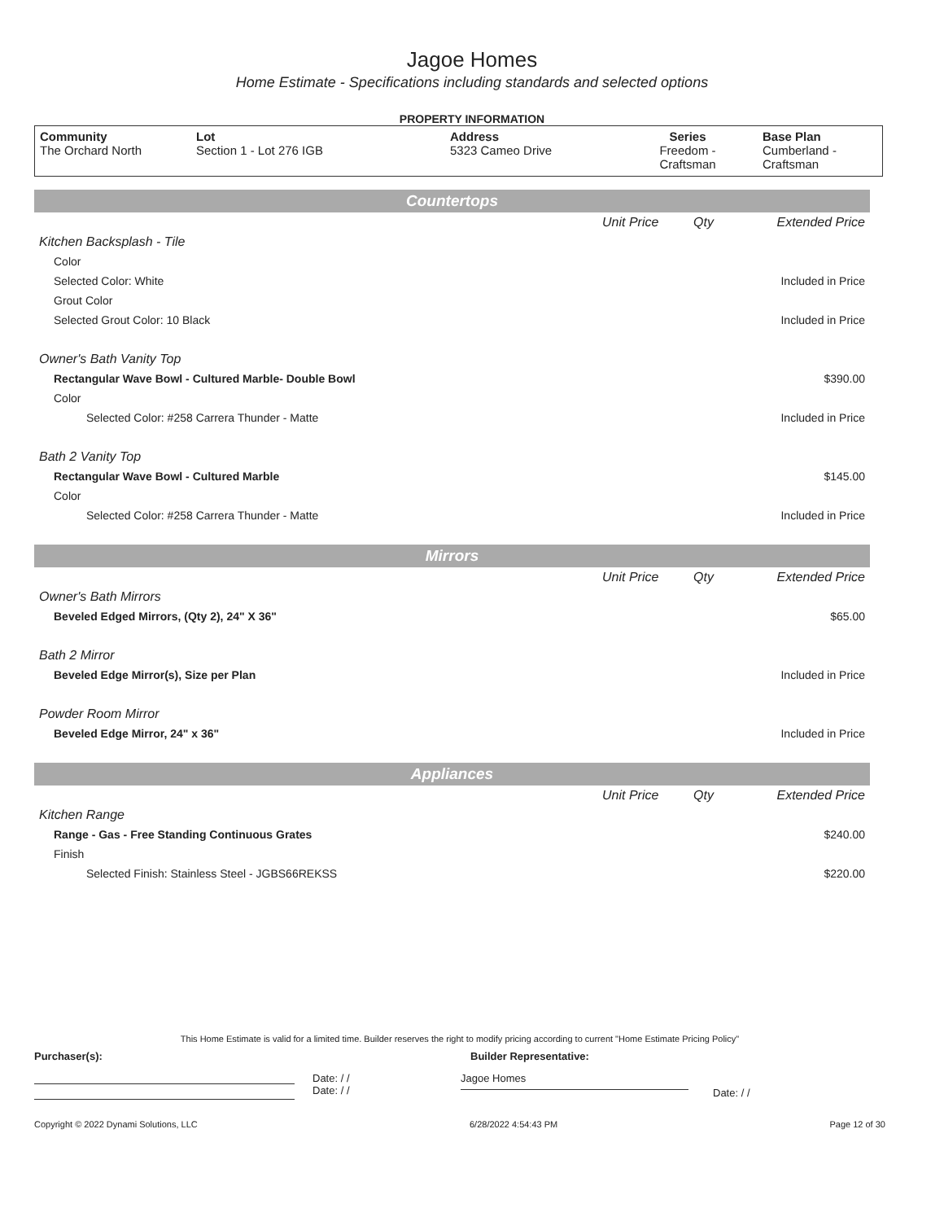Jagoe Homes
Home Estimate - Specifications including standards and selected options
PROPERTY INFORMATION
| Community The Orchard North | Lot Section 1 - Lot 276 IGB | Address 5323 Cameo Drive | Series Freedom - Craftsman | Base Plan Cumberland - Craftsman |
| Countertops | | | |
| | Unit Price | Qty | Extended Price |
| Kitchen Backsplash - Tile | | | |
| Color | | | |
| Selected Color: White | | | Included in Price |
| Grout Color | | | |
| Selected Grout Color: 10 Black | | | Included in Price |
| Owner's Bath Vanity Top | | | |
| Rectangular Wave Bowl - Cultured Marble- Double Bowl | | | $390.00 |
| Color | | | |
| Selected Color: #258 Carrera Thunder - Matte | | | Included in Price |
| Bath 2 Vanity Top | | | |
| Rectangular Wave Bowl - Cultured Marble | | | $145.00 |
| Color | | | |
| Selected Color: #258 Carrera Thunder - Matte | | | Included in Price |
| Mirrors | | | |
| | Unit Price | Qty | Extended Price |
| Owner's Bath Mirrors | | | |
| Beveled Edged Mirrors, (Qty 2), 24" X 36" | | | $65.00 |
| Bath 2 Mirror | | | |
| Beveled Edge Mirror(s), Size per Plan | | | Included in Price |
| Powder Room Mirror | | | |
| Beveled Edge Mirror, 24" x 36" | | | Included in Price |
| Appliances | | | |
| | Unit Price | Qty | Extended Price |
| Kitchen Range | | | |
| Range - Gas - Free Standing Continuous Grates | | | $240.00 |
| Finish | | | |
| Selected Finish: Stainless Steel - JGBS66REKSS | | | $220.00 |
This Home Estimate is valid for a limited time. Builder reserves the right to modify pricing according to current "Home Estimate Pricing Policy"
Purchaser(s): Builder Representative:
Date: / /
Date: / /
Jagoe Homes
Date: / /
Copyright © 2022 Dynami Solutions, LLC 6/28/2022 4:54:43 PM Page 12 of 30